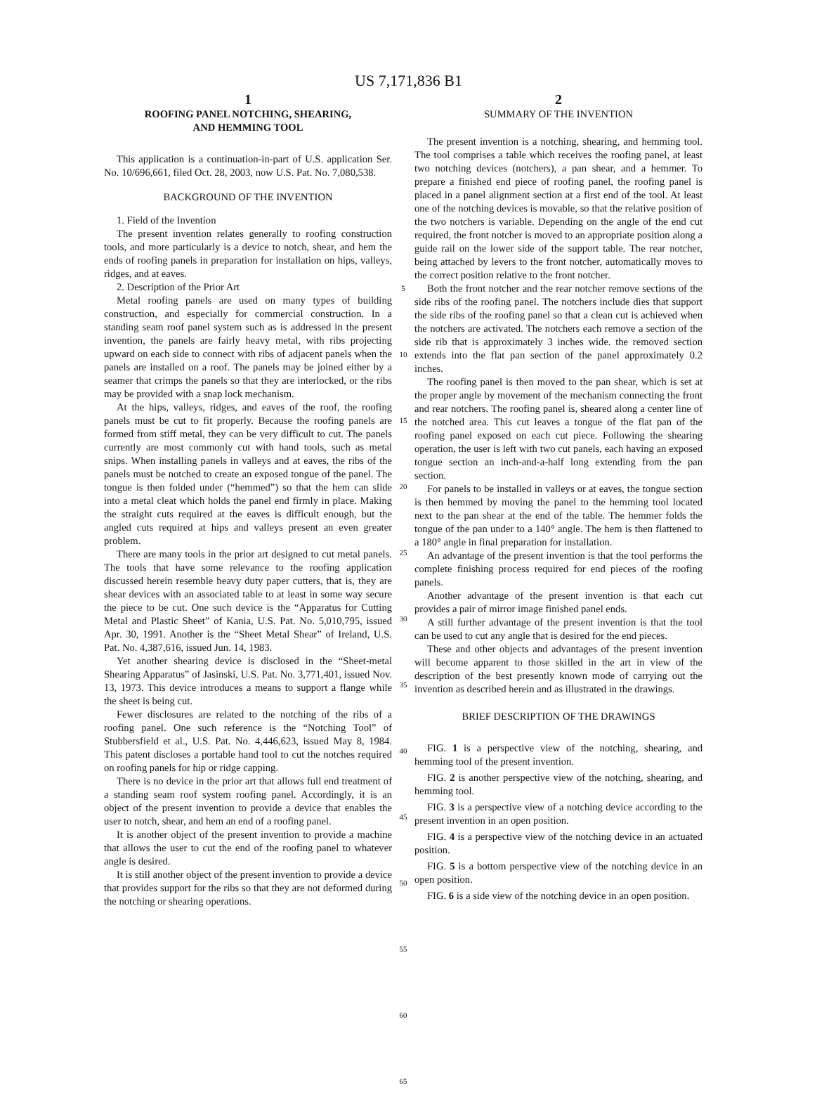US 7,171,836 B1
1
ROOFING PANEL NOTCHING, SHEARING,
AND HEMMING TOOL
This application is a continuation-in-part of U.S. application Ser. No. 10/696,661, filed Oct. 28, 2003, now U.S. Pat. No. 7,080,538.
BACKGROUND OF THE INVENTION
1. Field of the Invention
The present invention relates generally to roofing construction tools, and more particularly is a device to notch, shear, and hem the ends of roofing panels in preparation for installation on hips, valleys, ridges, and at eaves.
2. Description of the Prior Art
Metal roofing panels are used on many types of building construction, and especially for commercial construction. In a standing seam roof panel system such as is addressed in the present invention, the panels are fairly heavy metal, with ribs projecting upward on each side to connect with ribs of adjacent panels when the panels are installed on a roof. The panels may be joined either by a seamer that crimps the panels so that they are interlocked, or the ribs may be provided with a snap lock mechanism.
At the hips, valleys, ridges, and eaves of the roof, the roofing panels must be cut to fit properly. Because the roofing panels are formed from stiff metal, they can be very difficult to cut. The panels currently are most commonly cut with hand tools, such as metal snips. When installing panels in valleys and at eaves, the ribs of the panels must be notched to create an exposed tongue of the panel. The tongue is then folded under (“hemmed”) so that the hem can slide into a metal cleat which holds the panel end firmly in place. Making the straight cuts required at the eaves is difficult enough, but the angled cuts required at hips and valleys present an even greater problem.
There are many tools in the prior art designed to cut metal panels. The tools that have some relevance to the roofing application discussed herein resemble heavy duty paper cutters, that is, they are shear devices with an associated table to at least in some way secure the piece to be cut. One such device is the “Apparatus for Cutting Metal and Plastic Sheet” of Kania, U.S. Pat. No. 5,010,795, issued Apr. 30, 1991. Another is the “Sheet Metal Shear” of Ireland, U.S. Pat. No. 4,387,616, issued Jun. 14, 1983.
Yet another shearing device is disclosed in the “Sheet-metal Shearing Apparatus” of Jasinski, U.S. Pat. No. 3,771,401, issued Nov. 13, 1973. This device introduces a means to support a flange while the sheet is being cut.
Fewer disclosures are related to the notching of the ribs of a roofing panel. One such reference is the “Notching Tool” of Stubbersfield et al., U.S. Pat. No. 4,446,623, issued May 8, 1984. This patent discloses a portable hand tool to cut the notches required on roofing panels for hip or ridge capping.
There is no device in the prior art that allows full end treatment of a standing seam roof system roofing panel. Accordingly, it is an object of the present invention to provide a device that enables the user to notch, shear, and hem an end of a roofing panel.
It is another object of the present invention to provide a machine that allows the user to cut the end of the roofing panel to whatever angle is desired.
It is still another object of the present invention to provide a device that provides support for the ribs so that they are not deformed during the notching or shearing operations.
5
10
15
20
25
30
35
40
45
50
55
60
65
2
SUMMARY OF THE INVENTION
The present invention is a notching, shearing, and hemming tool. The tool comprises a table which receives the roofing panel, at least two notching devices (notchers), a pan shear, and a hemmer. To prepare a finished end piece of roofing panel, the roofing panel is placed in a panel alignment section at a first end of the tool. At least one of the notching devices is movable, so that the relative position of the two notchers is variable. Depending on the angle of the end cut required, the front notcher is moved to an appropriate position along a guide rail on the lower side of the support table. The rear notcher, being attached by levers to the front notcher, automatically moves to the correct position relative to the front notcher.
Both the front notcher and the rear notcher remove sections of the side ribs of the roofing panel. The notchers include dies that support the side ribs of the roofing panel so that a clean cut is achieved when the notchers are activated. The notchers each remove a section of the side rib that is approximately 3 inches wide. the removed section extends into the flat pan section of the panel approximately 0.2 inches.
The roofing panel is then moved to the pan shear, which is set at the proper angle by movement of the mechanism connecting the front and rear notchers. The roofing panel is, sheared along a center line of the notched area. This cut leaves a tongue of the flat pan of the roofing panel exposed on each cut piece. Following the shearing operation, the user is left with two cut panels, each having an exposed tongue section an inch-and-a-half long extending from the pan section.
For panels to be installed in valleys or at eaves, the tongue section is then hemmed by moving the panel to the hemming tool located next to the pan shear at the end of the table. The hemmer folds the tongue of the pan under to a 140° angle. The hem is then flattened to a 180° angle in final preparation for installation.
An advantage of the present invention is that the tool performs the complete finishing process required for end pieces of the roofing panels.
Another advantage of the present invention is that each cut provides a pair of mirror image finished panel ends.
A still further advantage of the present invention is that the tool can be used to cut any angle that is desired for the end pieces.
These and other objects and advantages of the present invention will become apparent to those skilled in the art in view of the description of the best presently known mode of carrying out the invention as described herein and as illustrated in the drawings.
BRIEF DESCRIPTION OF THE DRAWINGS
FIG. 1 is a perspective view of the notching, shearing, and hemming tool of the present invention.
FIG. 2 is another perspective view of the notching, shearing, and hemming tool.
FIG. 3 is a perspective view of a notching device according to the present invention in an open position.
FIG. 4 is a perspective view of the notching device in an actuated position.
FIG. 5 is a bottom perspective view of the notching device in an open position.
FIG. 6 is a side view of the notching device in an open position.